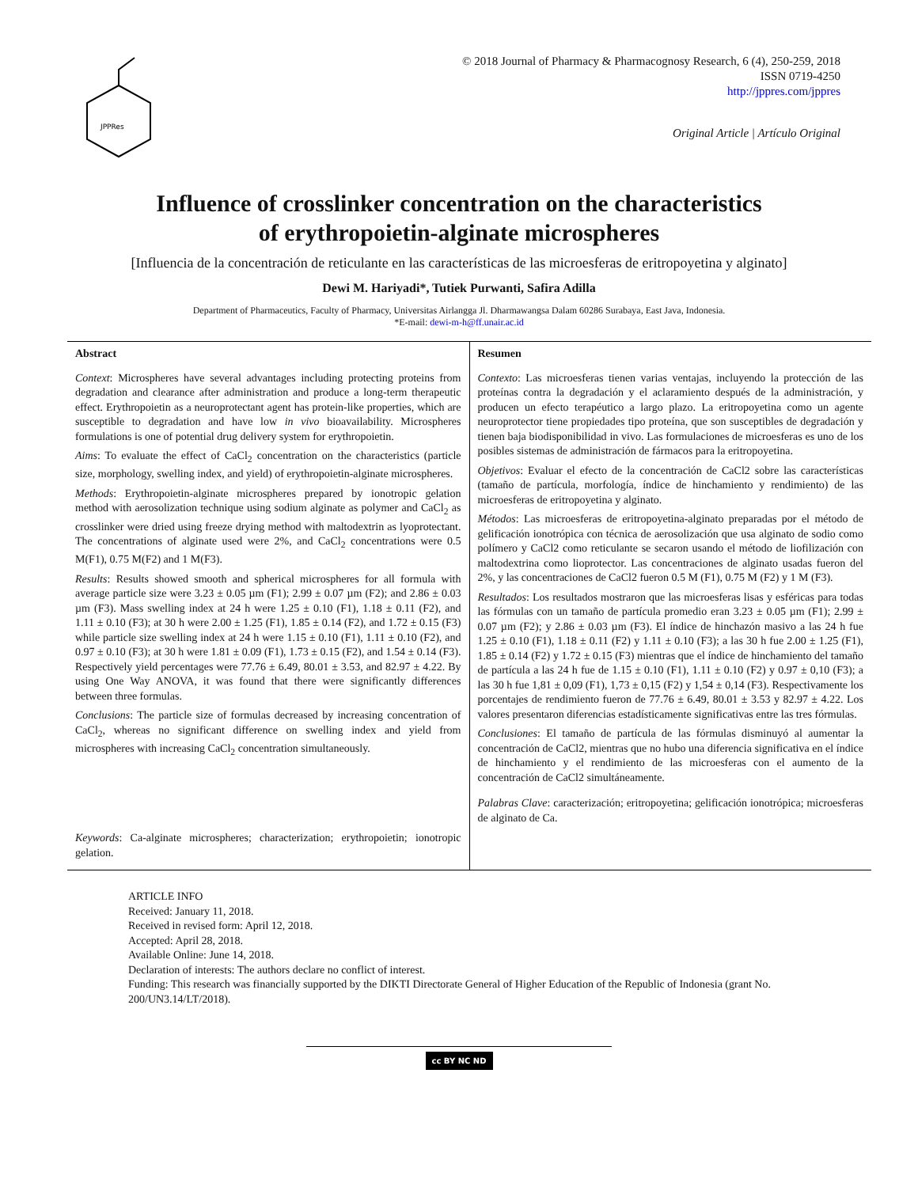JPPRes
© 2018 Journal of Pharmacy & Pharmacognosy Research, 6 (4), 250-259, 2018
ISSN 0719-4250
http://jppres.com/jppres
Original Article | Artículo Original
Influence of crosslinker concentration on the characteristics
of erythropoietin-alginate microspheres
[Influencia de la concentración de reticulante en las características de las microesferas de eritropoyetina y alginato]
Dewi M. Hariyadi*, Tutiek Purwanti, Safira Adilla
Department of Pharmaceutics, Faculty of Pharmacy, Universitas Airlangga Jl. Dharmawangsa Dalam 60286 Surabaya, East Java, Indonesia.
*E-mail: dewi-m-h@ff.unair.ac.id
Abstract
Context: Microspheres have several advantages including protecting proteins from degradation and clearance after administration and produce a long-term therapeutic effect. Erythropoietin as a neuroprotectant agent has protein-like properties, which are susceptible to degradation and have low in vivo bioavailability. Microspheres formulations is one of potential drug delivery system for erythropoietin.
Aims: To evaluate the effect of CaCl<sub>2</sub> concentration on the characteristics (particle size, morphology, swelling index, and yield) of erythropoietin-alginate microspheres.
Methods: Erythropoietin-alginate microspheres prepared by ionotropic gelation method with aerosolization technique using sodium alginate as polymer and CaCl<sub>2</sub> as crosslinker were dried using freeze drying method with maltodextrin as lyoprotectant. The concentrations of alginate used were 2%, and CaCl<sub>2</sub> concentrations were 0.5 M(F1), 0.75 M(F2) and 1 M(F3).
Results: Results showed smooth and spherical microspheres for all formula with average particle size were 3.23 ± 0.05 µm (F1); 2.99 ± 0.07 µm (F2); and 2.86 ± 0.03 µm (F3). Mass swelling index at 24 h were 1.25 ± 0.10 (F1), 1.18 ± 0.11 (F2), and 1.11 ± 0.10 (F3); at 30 h were 2.00 ± 1.25 (F1), 1.85 ± 0.14 (F2), and 1.72 ± 0.15 (F3) while particle size swelling index at 24 h were 1.15 ± 0.10 (F1), 1.11 ± 0.10 (F2), and 0.97 ± 0.10 (F3); at 30 h were 1.81 ± 0.09 (F1), 1.73 ± 0.15 (F2), and 1.54 ± 0.14 (F3). Respectively yield percentages were 77.76 ± 6.49, 80.01 ± 3.53, and 82.97 ± 4.22. By using One Way ANOVA, it was found that there were significantly differences between three formulas.
Conclusions: The particle size of formulas decreased by increasing concentration of CaCl<sub>2</sub>, whereas no significant difference on swelling index and yield from microspheres with increasing CaCl<sub>2</sub> concentration simultaneously.
Keywords: Ca-alginate microspheres; characterization; erythropoietin; ionotropic gelation.
Resumen
Contexto: Las microesferas tienen varias ventajas, incluyendo la protección de las proteínas contra la degradación y el aclaramiento después de la administración, y producen un efecto terapéutico a largo plazo. La eritropoyetina como un agente neuroprotector tiene propiedades tipo proteína, que son susceptibles de degradación y tienen baja biodisponibilidad in vivo. Las formulaciones de microesferas es uno de los posibles sistemas de administración de fármacos para la eritropoyetina.
Objetivos: Evaluar el efecto de la concentración de CaCl2 sobre las características (tamaño de partícula, morfología, índice de hinchamiento y rendimiento) de las microesferas de eritropoyetina y alginato.
Métodos: Las microesferas de eritropoyetina-alginato preparadas por el método de gelificación ionotrópica con técnica de aerosolización que usa alginato de sodio como polímero y CaCl2 como reticulante se secaron usando el método de liofilización con maltodextrina como lioprotector. Las concentraciones de alginato usadas fueron del 2%, y las concentraciones de CaCl2 fueron 0.5 M (F1), 0.75 M (F2) y 1 M (F3).
Resultados: Los resultados mostraron que las microesferas lisas y esféricas para todas las fórmulas con un tamaño de partícula promedio eran 3.23 ± 0.05 µm (F1); 2.99 ± 0.07 µm (F2); y 2.86 ± 0.03 µm (F3). El índice de hinchazón masivo a las 24 h fue 1.25 ± 0.10 (F1), 1.18 ± 0.11 (F2) y 1.11 ± 0.10 (F3); a las 30 h fue 2.00 ± 1.25 (F1), 1.85 ± 0.14 (F2) y 1.72 ± 0.15 (F3) mientras que el índice de hinchamiento del tamaño de partícula a las 24 h fue de 1.15 ± 0.10 (F1), 1.11 ± 0.10 (F2) y 0.97 ± 0,10 (F3); a las 30 h fue 1,81 ± 0,09 (F1), 1,73 ± 0,15 (F2) y 1,54 ± 0,14 (F3). Respectivamente los porcentajes de rendimiento fueron de 77.76 ± 6.49, 80.01 ± 3.53 y 82.97 ± 4.22. Los valores presentaron diferencias estadísticamente significativas entre las tres fórmulas.
Conclusiones: El tamaño de partícula de las fórmulas disminuyó al aumentar la concentración de CaCl2, mientras que no hubo una diferencia significativa en el índice de hinchamiento y el rendimiento de las microesferas con el aumento de la concentración de CaCl2 simultáneamente.
Palabras Clave: caracterización; eritropoyetina; gelificación ionotrópica; microesferas de alginato de Ca.
ARTICLE INFO
Received: January 11, 2018.
Received in revised form: April 12, 2018.
Accepted: April 28, 2018.
Available Online: June 14, 2018.
Declaration of interests: The authors declare no conflict of interest.
Funding: This research was financially supported by the DIKTI Directorate General of Higher Education of the Republic of Indonesia (grant No. 200/UN3.14/LT/2018).
cc BY NC ND